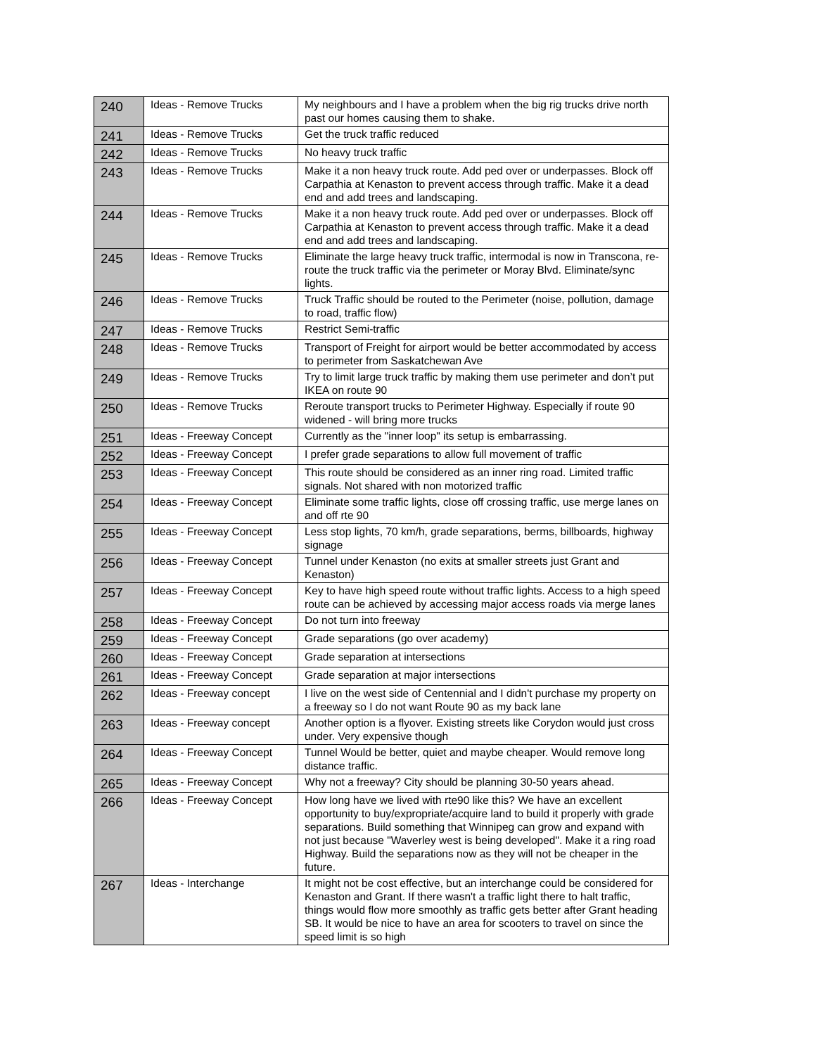| 240 | Ideas - Remove Trucks | My neighbours and I have a problem when the big rig trucks drive north past our homes causing them to shake. |
| 241 | Ideas - Remove Trucks | Get the truck traffic reduced |
| 242 | Ideas - Remove Trucks | No heavy truck traffic |
| 243 | Ideas - Remove Trucks | Make it a non heavy truck route. Add ped over or underpasses. Block off Carpathia at Kenaston to prevent access through traffic. Make it a dead end and add trees and landscaping. |
| 244 | Ideas - Remove Trucks | Make it a non heavy truck route. Add ped over or underpasses. Block off Carpathia at Kenaston to prevent access through traffic. Make it a dead end and add trees and landscaping. |
| 245 | Ideas - Remove Trucks | Eliminate the large heavy truck traffic, intermodal is now in Transcona, re-route the truck traffic via the perimeter or Moray Blvd. Eliminate/sync lights. |
| 246 | Ideas - Remove Trucks | Truck Traffic should be routed to the Perimeter (noise, pollution, damage to road, traffic flow) |
| 247 | Ideas - Remove Trucks | Restrict Semi-traffic |
| 248 | Ideas - Remove Trucks | Transport of Freight for airport would be better accommodated by access to perimeter from Saskatchewan Ave |
| 249 | Ideas - Remove Trucks | Try to limit large truck traffic by making them use perimeter and don’t put IKEA on route 90 |
| 250 | Ideas - Remove Trucks | Reroute transport trucks to Perimeter Highway. Especially if route 90 widened - will bring more trucks |
| 251 | Ideas - Freeway Concept | Currently as the "inner loop" its setup is embarrassing. |
| 252 | Ideas - Freeway Concept | I prefer grade separations to allow full movement of traffic |
| 253 | Ideas - Freeway Concept | This route should be considered as an inner ring road. Limited traffic signals. Not shared with non motorized traffic |
| 254 | Ideas - Freeway Concept | Eliminate some traffic lights, close off crossing traffic, use merge lanes on and off rte 90 |
| 255 | Ideas - Freeway Concept | Less stop lights, 70 km/h, grade separations, berms, billboards, highway signage |
| 256 | Ideas - Freeway Concept | Tunnel under Kenaston (no exits at smaller streets just Grant and Kenaston) |
| 257 | Ideas - Freeway Concept | Key to have high speed route without traffic lights. Access to a high speed route can be achieved by accessing major access roads via merge lanes |
| 258 | Ideas - Freeway Concept | Do not turn into freeway |
| 259 | Ideas - Freeway Concept | Grade separations (go over academy) |
| 260 | Ideas - Freeway Concept | Grade separation at intersections |
| 261 | Ideas - Freeway Concept | Grade separation at major intersections |
| 262 | Ideas - Freeway concept | I live on the west side of Centennial and I didn't purchase my property on a freeway so I do not want Route 90 as my back lane |
| 263 | Ideas - Freeway concept | Another option is a flyover. Existing streets like Corydon would just cross under. Very expensive though |
| 264 | Ideas - Freeway Concept | Tunnel Would be better, quiet and maybe cheaper. Would remove long distance traffic. |
| 265 | Ideas - Freeway Concept | Why not a freeway? City should be planning 30-50 years ahead. |
| 266 | Ideas - Freeway Concept | How long have we lived with rte90 like this? We have an excellent opportunity to buy/expropriate/acquire land to build it properly with grade separations. Build something that Winnipeg can grow and expand with not just because "Waverley west is being developed". Make it a ring road Highway. Build the separations now as they will not be cheaper in the future. |
| 267 | Ideas - Interchange | It might not be cost effective, but an interchange could be considered for Kenaston and Grant. If there wasn't a traffic light there to halt traffic, things would flow more smoothly as traffic gets better after Grant heading SB. It would be nice to have an area for scooters to travel on since the speed limit is so high |